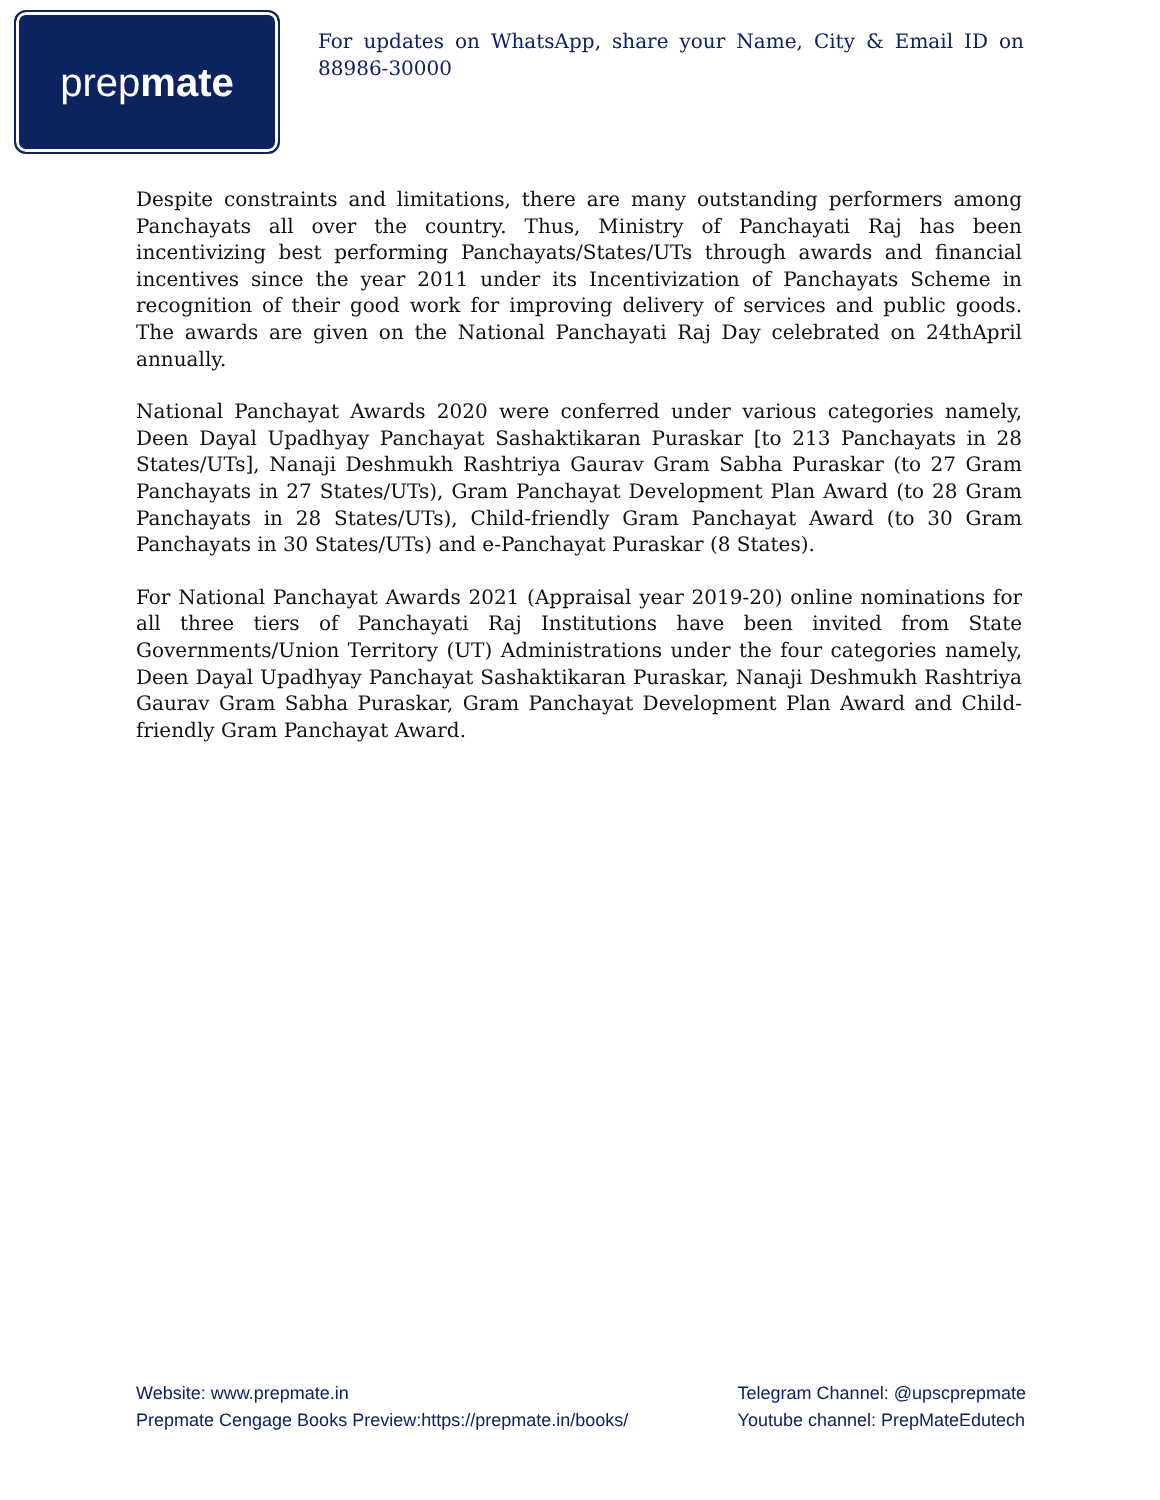prep mate
For updates on WhatsApp, share your Name, City & Email ID on 88986-30000
Despite constraints and limitations, there are many outstanding performers among Panchayats all over the country. Thus, Ministry of Panchayati Raj has been incentivizing best performing Panchayats/States/UTs through awards and financial incentives since the year 2011 under its Incentivization of Panchayats Scheme in recognition of their good work for improving delivery of services and public goods. The awards are given on the National Panchayati Raj Day celebrated on 24thApril annually.
National Panchayat Awards 2020 were conferred under various categories namely, Deen Dayal Upadhyay Panchayat Sashaktikaran Puraskar [to 213 Panchayats in 28 States/UTs], Nanaji Deshmukh Rashtriya Gaurav Gram Sabha Puraskar (to 27 Gram Panchayats in 27 States/UTs), Gram Panchayat Development Plan Award (to 28 Gram Panchayats in 28 States/UTs), Child-friendly Gram Panchayat Award (to 30 Gram Panchayats in 30 States/UTs) and e-Panchayat Puraskar (8 States).
For National Panchayat Awards 2021 (Appraisal year 2019-20) online nominations for all three tiers of Panchayati Raj Institutions have been invited from State Governments/Union Territory (UT) Administrations under the four categories namely, Deen Dayal Upadhyay Panchayat Sashaktikaran Puraskar, Nanaji Deshmukh Rashtriya Gaurav Gram Sabha Puraskar, Gram Panchayat Development Plan Award and Child-friendly Gram Panchayat Award.
Website: www.prepmate.in
Prepmate Cengage Books Preview:https://prepmate.in/books/
Telegram Channel: @upscprepmate
Youtube channel: PrepMateEdutech